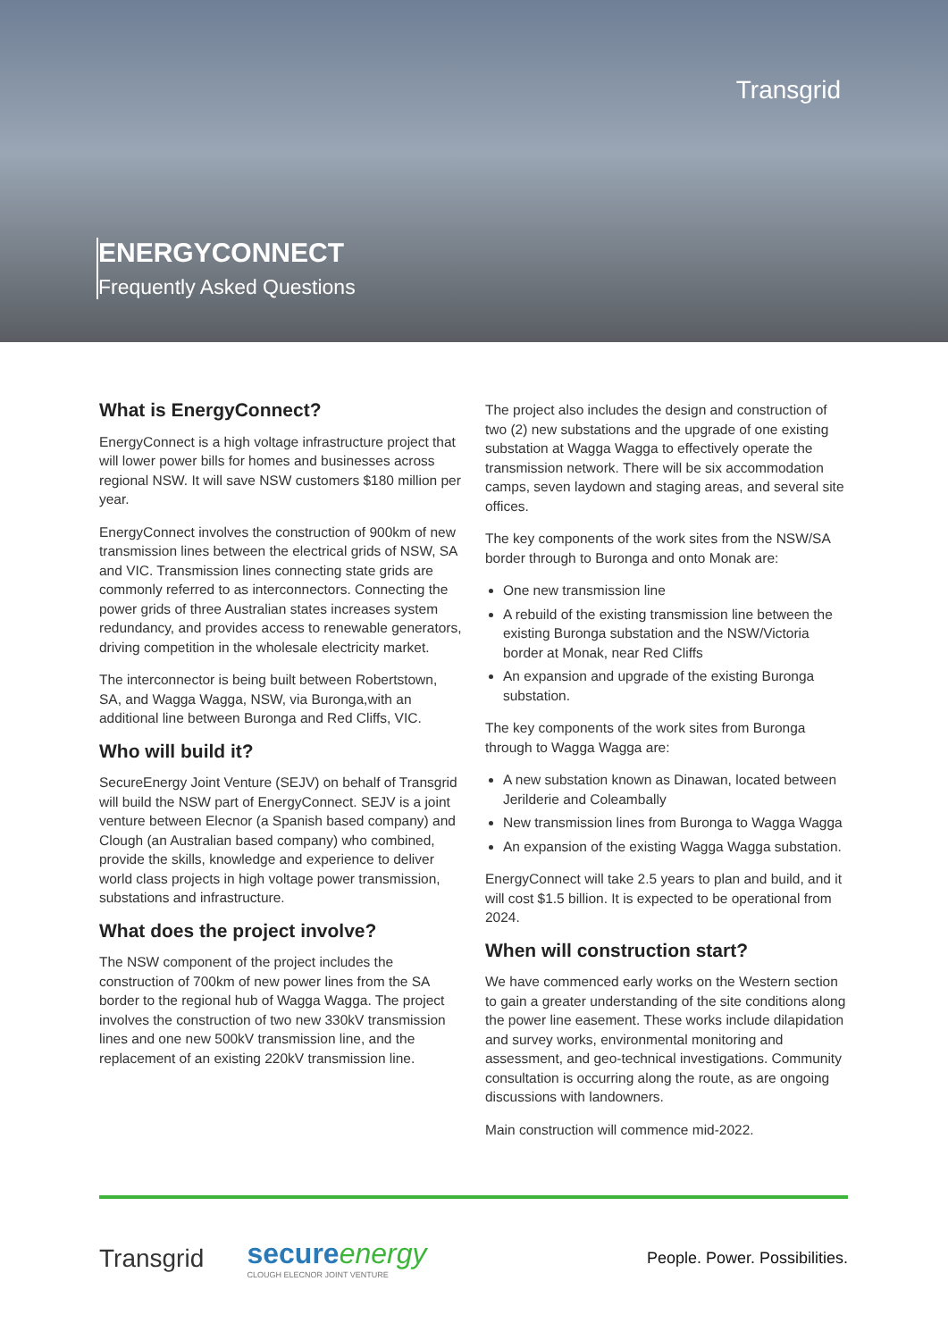Transgrid
ENERGYCONNECT
Frequently Asked Questions
What is EnergyConnect?
EnergyConnect is a high voltage infrastructure project that will lower power bills for homes and businesses across regional NSW. It will save NSW customers $180 million per year.
EnergyConnect involves the construction of 900km of new transmission lines between the electrical grids of NSW, SA and VIC. Transmission lines connecting state grids are commonly referred to as interconnectors. Connecting the power grids of three Australian states increases system redundancy, and provides access to renewable generators, driving competition in the wholesale electricity market.
The interconnector is being built between Robertstown, SA, and Wagga Wagga, NSW, via Buronga,with an additional line between Buronga and Red Cliffs, VIC.
Who will build it?
SecureEnergy Joint Venture (SEJV) on behalf of Transgrid will build the NSW part of EnergyConnect. SEJV is a joint venture between Elecnor (a Spanish based company) and Clough (an Australian based company) who combined, provide the skills, knowledge and experience to deliver world class projects in high voltage power transmission, substations and infrastructure.
What does the project involve?
The NSW component of the project includes the construction of 700km of new power lines from the SA border to the regional hub of Wagga Wagga. The project involves the construction of two new 330kV transmission lines and one new 500kV transmission line, and the replacement of an existing 220kV transmission line.
The project also includes the design and construction of two (2) new substations and the upgrade of one existing substation at Wagga Wagga to effectively operate the transmission network. There will be six accommodation camps, seven laydown and staging areas, and several site offices.
The key components of the work sites from the NSW/SA border through to Buronga and onto Monak are:
One new transmission line
A rebuild of the existing transmission line between the existing Buronga substation and the NSW/Victoria border at Monak, near Red Cliffs
An expansion and upgrade of the existing Buronga substation.
The key components of the work sites from Buronga through to Wagga Wagga are:
A new substation known as Dinawan, located between Jerilderie and Coleambally
New transmission lines from Buronga to Wagga Wagga
An expansion of the existing Wagga Wagga substation.
EnergyConnect will take 2.5 years to plan and build, and it will cost $1.5 billion. It is expected to be operational from 2024.
When will construction start?
We have commenced early works on the Western section to gain a greater understanding of the site conditions along the power line easement. These works include dilapidation and survey works, environmental monitoring and assessment, and geo-technical investigations. Community consultation is occurring along the route, as are ongoing discussions with landowners.
Main construction will commence mid-2022.
Transgrid
secureenergy
CLOUGH ELECNOR JOINT VENTURE
People. Power. Possibilities.